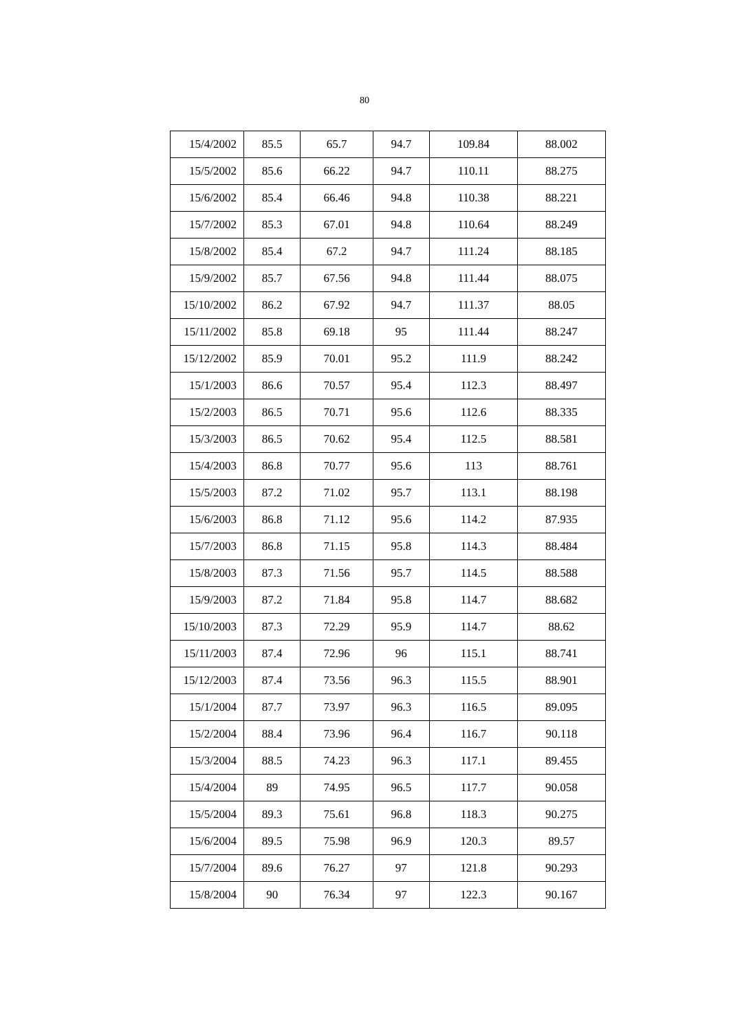80
| 15/4/2002 | 85.5 | 65.7 | 94.7 | 109.84 | 88.002 |
| 15/5/2002 | 85.6 | 66.22 | 94.7 | 110.11 | 88.275 |
| 15/6/2002 | 85.4 | 66.46 | 94.8 | 110.38 | 88.221 |
| 15/7/2002 | 85.3 | 67.01 | 94.8 | 110.64 | 88.249 |
| 15/8/2002 | 85.4 | 67.2 | 94.7 | 111.24 | 88.185 |
| 15/9/2002 | 85.7 | 67.56 | 94.8 | 111.44 | 88.075 |
| 15/10/2002 | 86.2 | 67.92 | 94.7 | 111.37 | 88.05 |
| 15/11/2002 | 85.8 | 69.18 | 95 | 111.44 | 88.247 |
| 15/12/2002 | 85.9 | 70.01 | 95.2 | 111.9 | 88.242 |
| 15/1/2003 | 86.6 | 70.57 | 95.4 | 112.3 | 88.497 |
| 15/2/2003 | 86.5 | 70.71 | 95.6 | 112.6 | 88.335 |
| 15/3/2003 | 86.5 | 70.62 | 95.4 | 112.5 | 88.581 |
| 15/4/2003 | 86.8 | 70.77 | 95.6 | 113 | 88.761 |
| 15/5/2003 | 87.2 | 71.02 | 95.7 | 113.1 | 88.198 |
| 15/6/2003 | 86.8 | 71.12 | 95.6 | 114.2 | 87.935 |
| 15/7/2003 | 86.8 | 71.15 | 95.8 | 114.3 | 88.484 |
| 15/8/2003 | 87.3 | 71.56 | 95.7 | 114.5 | 88.588 |
| 15/9/2003 | 87.2 | 71.84 | 95.8 | 114.7 | 88.682 |
| 15/10/2003 | 87.3 | 72.29 | 95.9 | 114.7 | 88.62 |
| 15/11/2003 | 87.4 | 72.96 | 96 | 115.1 | 88.741 |
| 15/12/2003 | 87.4 | 73.56 | 96.3 | 115.5 | 88.901 |
| 15/1/2004 | 87.7 | 73.97 | 96.3 | 116.5 | 89.095 |
| 15/2/2004 | 88.4 | 73.96 | 96.4 | 116.7 | 90.118 |
| 15/3/2004 | 88.5 | 74.23 | 96.3 | 117.1 | 89.455 |
| 15/4/2004 | 89 | 74.95 | 96.5 | 117.7 | 90.058 |
| 15/5/2004 | 89.3 | 75.61 | 96.8 | 118.3 | 90.275 |
| 15/6/2004 | 89.5 | 75.98 | 96.9 | 120.3 | 89.57 |
| 15/7/2004 | 89.6 | 76.27 | 97 | 121.8 | 90.293 |
| 15/8/2004 | 90 | 76.34 | 97 | 122.3 | 90.167 |